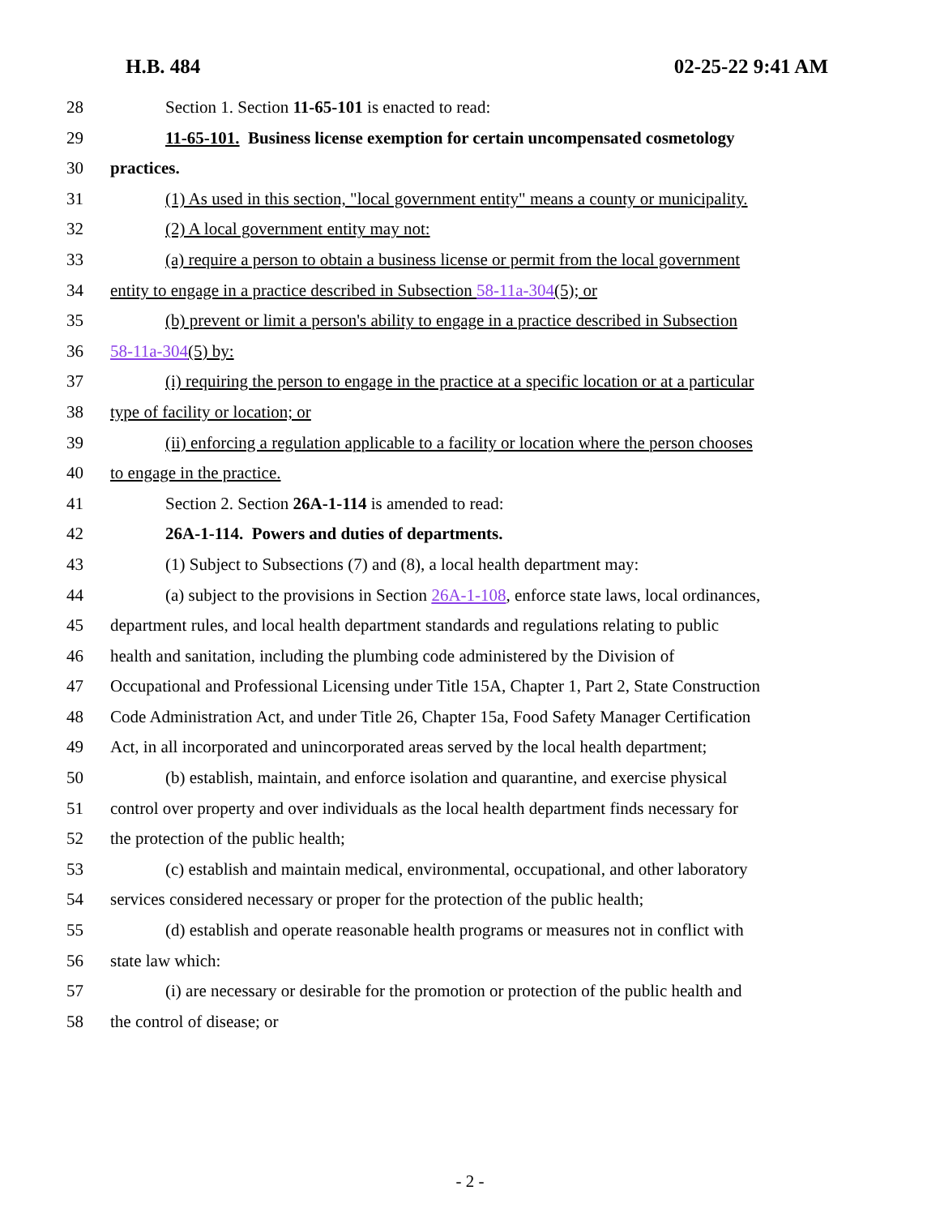H.B. 484 02-25-22 9:41 AM
28 Section 1. Section 11-65-101 is enacted to read:
29 11-65-101. Business license exemption for certain uncompensated cosmetology
30 practices.
31 (1) As used in this section, "local government entity" means a county or municipality.
32 (2) A local government entity may not:
33 (a) require a person to obtain a business license or permit from the local government
34 entity to engage in a practice described in Subsection 58-11a-304(5); or
35 (b) prevent or limit a person's ability to engage in a practice described in Subsection
36 58-11a-304(5) by:
37 (i) requiring the person to engage in the practice at a specific location or at a particular
38 type of facility or location; or
39 (ii) enforcing a regulation applicable to a facility or location where the person chooses
40 to engage in the practice.
41 Section 2. Section 26A-1-114 is amended to read:
42 26A-1-114. Powers and duties of departments.
43 (1) Subject to Subsections (7) and (8), a local health department may:
44 (a) subject to the provisions in Section 26A-1-108, enforce state laws, local ordinances,
45 department rules, and local health department standards and regulations relating to public
46 health and sanitation, including the plumbing code administered by the Division of
47 Occupational and Professional Licensing under Title 15A, Chapter 1, Part 2, State Construction
48 Code Administration Act, and under Title 26, Chapter 15a, Food Safety Manager Certification
49 Act, in all incorporated and unincorporated areas served by the local health department;
50 (b) establish, maintain, and enforce isolation and quarantine, and exercise physical
51 control over property and over individuals as the local health department finds necessary for
52 the protection of the public health;
53 (c) establish and maintain medical, environmental, occupational, and other laboratory
54 services considered necessary or proper for the protection of the public health;
55 (d) establish and operate reasonable health programs or measures not in conflict with
56 state law which:
57 (i) are necessary or desirable for the promotion or protection of the public health and
58 the control of disease; or
- 2 -